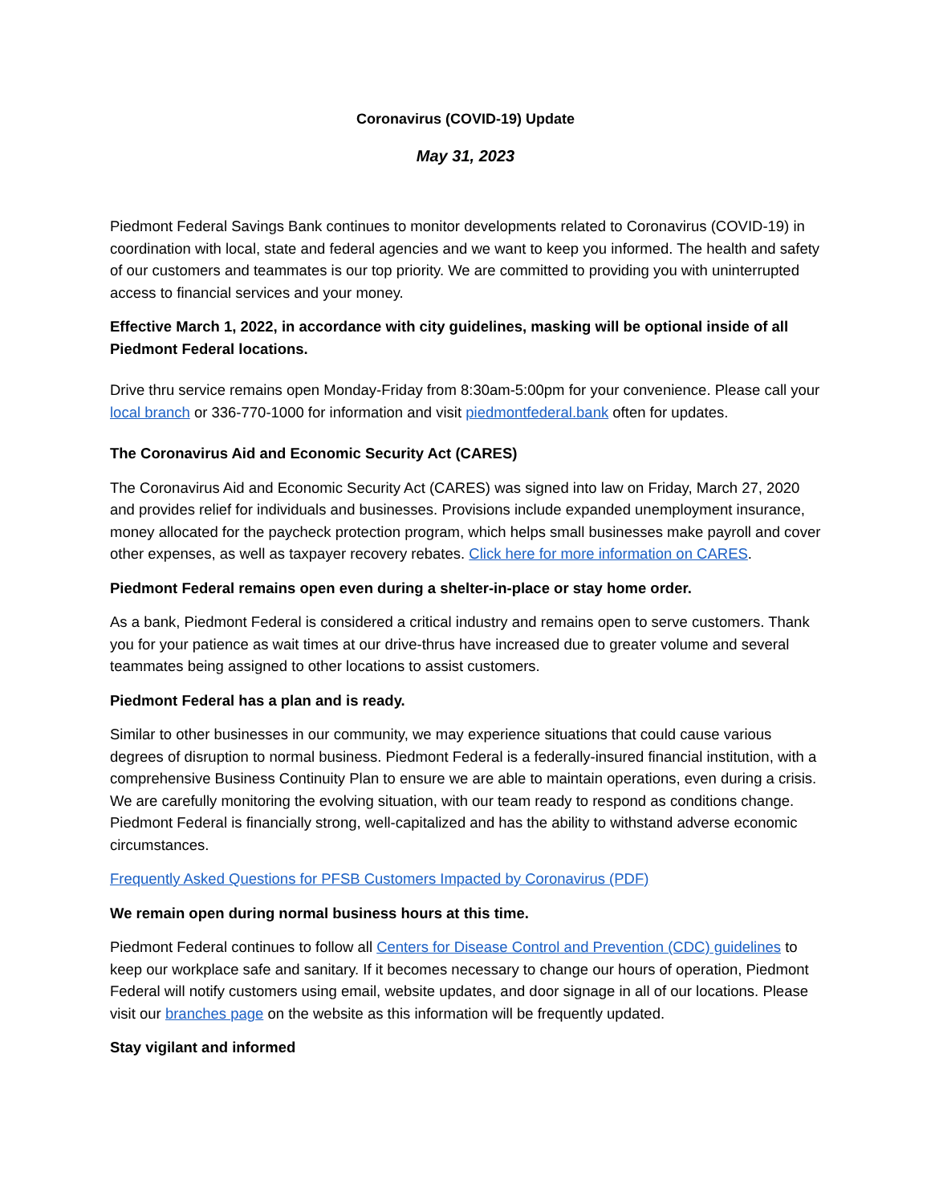Coronavirus (COVID-19) Update
May 31, 2023
Piedmont Federal Savings Bank continues to monitor developments related to Coronavirus (COVID-19) in coordination with local, state and federal agencies and we want to keep you informed. The health and safety of our customers and teammates is our top priority. We are committed to providing you with uninterrupted access to financial services and your money.
Effective March 1, 2022, in accordance with city guidelines, masking will be optional inside of all Piedmont Federal locations.
Drive thru service remains open Monday-Friday from 8:30am-5:00pm for your convenience. Please call your local branch or 336-770-1000 for information and visit piedmontfederal.bank often for updates.
The Coronavirus Aid and Economic Security Act (CARES)
The Coronavirus Aid and Economic Security Act (CARES) was signed into law on Friday, March 27, 2020 and provides relief for individuals and businesses. Provisions include expanded unemployment insurance, money allocated for the paycheck protection program, which helps small businesses make payroll and cover other expenses, as well as taxpayer recovery rebates. Click here for more information on CARES.
Piedmont Federal remains open even during a shelter-in-place or stay home order.
As a bank, Piedmont Federal is considered a critical industry and remains open to serve customers. Thank you for your patience as wait times at our drive-thrus have increased due to greater volume and several teammates being assigned to other locations to assist customers.
Piedmont Federal has a plan and is ready.
Similar to other businesses in our community, we may experience situations that could cause various degrees of disruption to normal business. Piedmont Federal is a federally-insured financial institution, with a comprehensive Business Continuity Plan to ensure we are able to maintain operations, even during a crisis. We are carefully monitoring the evolving situation, with our team ready to respond as conditions change. Piedmont Federal is financially strong, well-capitalized and has the ability to withstand adverse economic circumstances.
Frequently Asked Questions for PFSB Customers Impacted by Coronavirus (PDF)
We remain open during normal business hours at this time.
Piedmont Federal continues to follow all Centers for Disease Control and Prevention (CDC) guidelines to keep our workplace safe and sanitary. If it becomes necessary to change our hours of operation, Piedmont Federal will notify customers using email, website updates, and door signage in all of our locations. Please visit our branches page on the website as this information will be frequently updated.
Stay vigilant and informed